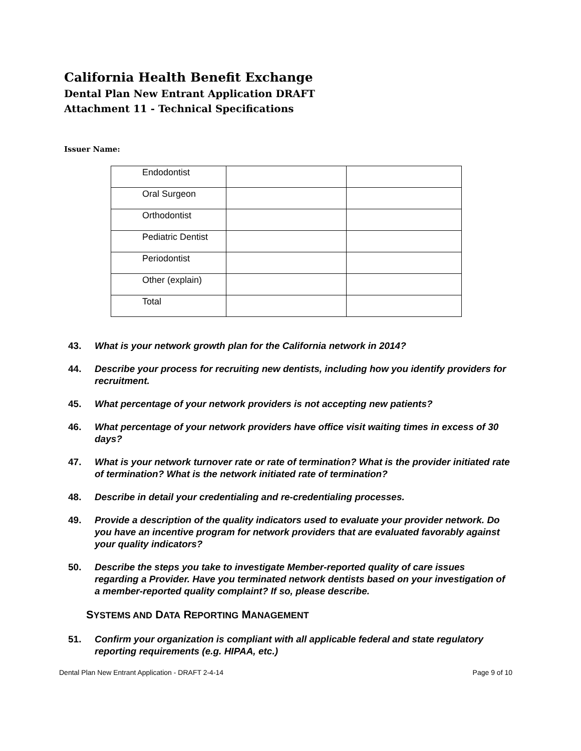California Health Benefit Exchange
Dental Plan New Entrant Application DRAFT
Attachment 11 - Technical Specifications
Issuer Name:
| Endodontist | | |
| Oral Surgeon | | |
| Orthodontist | | |
| Pediatric Dentist | | |
| Periodontist | | |
| Other (explain) | | |
| Total | | |
43. What is your network growth plan for the California network in 2014?
44. Describe your process for recruiting new dentists, including how you identify providers for recruitment.
45. What percentage of your network providers is not accepting new patients?
46. What percentage of your network providers have office visit waiting times in excess of 30 days?
47. What is your network turnover rate or rate of termination? What is the provider initiated rate of termination? What is the network initiated rate of termination?
48. Describe in detail your credentialing and re-credentialing processes.
49. Provide a description of the quality indicators used to evaluate your provider network. Do you have an incentive program for network providers that are evaluated favorably against your quality indicators?
50. Describe the steps you take to investigate Member-reported quality of care issues regarding a Provider. Have you terminated network dentists based on your investigation of a member-reported quality complaint? If so, please describe.
SYSTEMS AND DATA REPORTING MANAGEMENT
51. Confirm your organization is compliant with all applicable federal and state regulatory reporting requirements (e.g. HIPAA, etc.)
Dental Plan New Entrant Application - DRAFT 2-4-14 Page 9 of 10